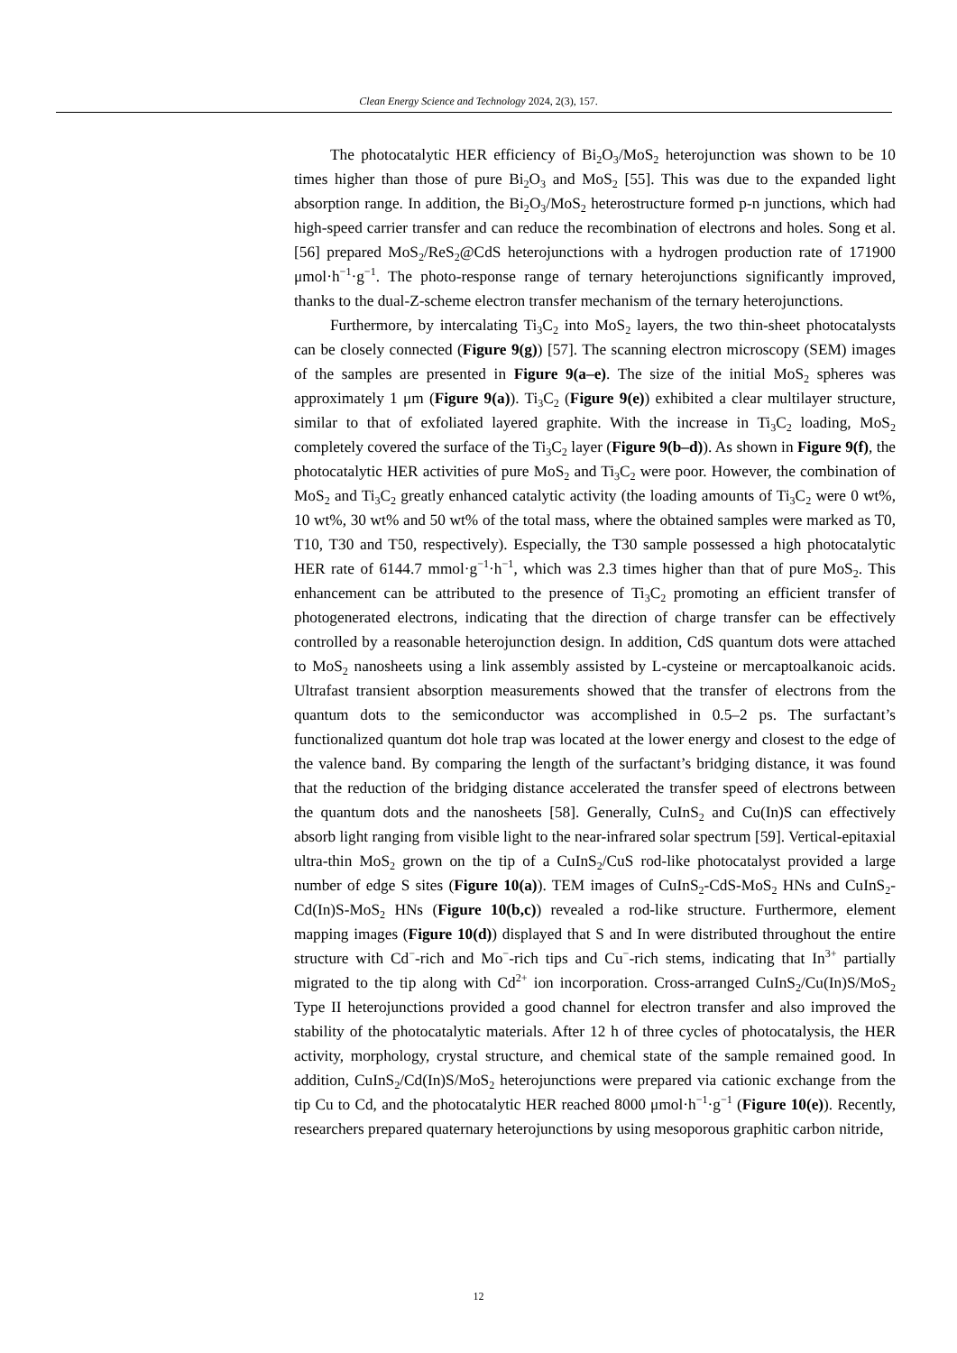Clean Energy Science and Technology 2024, 2(3), 157.
The photocatalytic HER efficiency of Bi<sub>2</sub>O<sub>3</sub>/MoS<sub>2</sub> heterojunction was shown to be 10 times higher than those of pure Bi<sub>2</sub>O<sub>3</sub> and MoS<sub>2</sub> [55]. This was due to the expanded light absorption range. In addition, the Bi<sub>2</sub>O<sub>3</sub>/MoS<sub>2</sub> heterostructure formed p-n junctions, which had high-speed carrier transfer and can reduce the recombination of electrons and holes. Song et al. [56] prepared MoS<sub>2</sub>/ReS<sub>2</sub>@CdS heterojunctions with a hydrogen production rate of 171900 μmol·h<sup>−1</sup>·g<sup>−1</sup>. The photo-response range of ternary heterojunctions significantly improved, thanks to the dual-Z-scheme electron transfer mechanism of the ternary heterojunctions.
Furthermore, by intercalating Ti<sub>3</sub>C<sub>2</sub> into MoS<sub>2</sub> layers, the two thin-sheet photocatalysts can be closely connected (Figure 9(g)) [57]. The scanning electron microscopy (SEM) images of the samples are presented in Figure 9(a–e). The size of the initial MoS<sub>2</sub> spheres was approximately 1 μm (Figure 9(a)). Ti<sub>3</sub>C<sub>2</sub> (Figure 9(e)) exhibited a clear multilayer structure, similar to that of exfoliated layered graphite. With the increase in Ti<sub>3</sub>C<sub>2</sub> loading, MoS<sub>2</sub> completely covered the surface of the Ti<sub>3</sub>C<sub>2</sub> layer (Figure 9(b–d)). As shown in Figure 9(f), the photocatalytic HER activities of pure MoS<sub>2</sub> and Ti<sub>3</sub>C<sub>2</sub> were poor. However, the combination of MoS<sub>2</sub> and Ti<sub>3</sub>C<sub>2</sub> greatly enhanced catalytic activity (the loading amounts of Ti<sub>3</sub>C<sub>2</sub> were 0 wt%, 10 wt%, 30 wt% and 50 wt% of the total mass, where the obtained samples were marked as T0, T10, T30 and T50, respectively). Especially, the T30 sample possessed a high photocatalytic HER rate of 6144.7 mmol·g<sup>−1</sup>·h<sup>−1</sup>, which was 2.3 times higher than that of pure MoS<sub>2</sub>. This enhancement can be attributed to the presence of Ti<sub>3</sub>C<sub>2</sub> promoting an efficient transfer of photogenerated electrons, indicating that the direction of charge transfer can be effectively controlled by a reasonable heterojunction design. In addition, CdS quantum dots were attached to MoS<sub>2</sub> nanosheets using a link assembly assisted by L-cysteine or mercaptoalkanoic acids. Ultrafast transient absorption measurements showed that the transfer of electrons from the quantum dots to the semiconductor was accomplished in 0.5–2 ps. The surfactant’s functionalized quantum dot hole trap was located at the lower energy and closest to the edge of the valence band. By comparing the length of the surfactant’s bridging distance, it was found that the reduction of the bridging distance accelerated the transfer speed of electrons between the quantum dots and the nanosheets [58]. Generally, CuInS<sub>2</sub> and Cu(In)S can effectively absorb light ranging from visible light to the near-infrared solar spectrum [59]. Vertical-epitaxial ultra-thin MoS<sub>2</sub> grown on the tip of a CuInS<sub>2</sub>/CuS rod-like photocatalyst provided a large number of edge S sites (Figure 10(a)). TEM images of CuInS<sub>2</sub>-CdS-MoS<sub>2</sub> HNs and CuInS<sub>2</sub>-Cd(In)S-MoS<sub>2</sub> HNs (Figure 10(b,c)) revealed a rod-like structure. Furthermore, element mapping images (Figure 10(d)) displayed that S and In were distributed throughout the entire structure with Cd<sup>−</sup>-rich and Mo<sup>−</sup>-rich tips and Cu<sup>−</sup>-rich stems, indicating that In<sup>3+</sup> partially migrated to the tip along with Cd<sup>2+</sup> ion incorporation. Cross-arranged CuInS<sub>2</sub>/Cu(In)S/MoS<sub>2</sub> Type II heterojunctions provided a good channel for electron transfer and also improved the stability of the photocatalytic materials. After 12 h of three cycles of photocatalysis, the HER activity, morphology, crystal structure, and chemical state of the sample remained good. In addition, CuInS<sub>2</sub>/Cd(In)S/MoS<sub>2</sub> heterojunctions were prepared via cationic exchange from the tip Cu to Cd, and the photocatalytic HER reached 8000 μmol·h<sup>−1</sup>·g<sup>−1</sup> (Figure 10(e)). Recently, researchers prepared quaternary heterojunctions by using mesoporous graphitic carbon nitride,
12